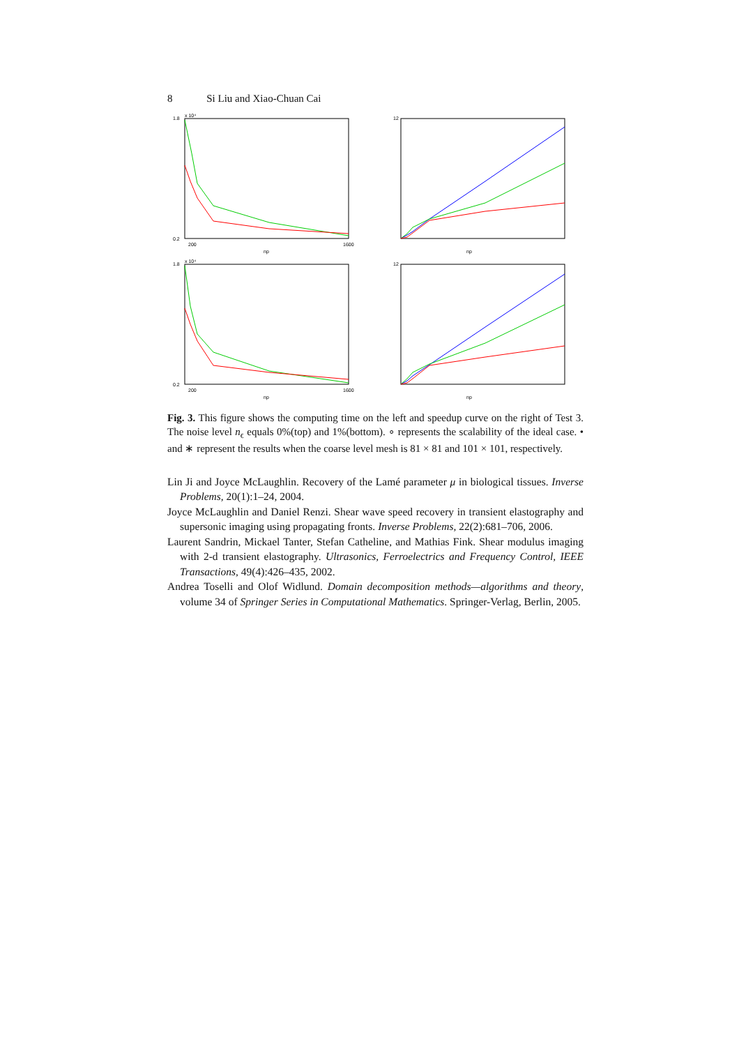8 Si Liu and Xiao-Chuan Cai
x 10⁴
1.8
0.2
200
1600
np
12
np
x 10⁴
1.8
0.2
200
1600
np
12
np
Fig. 3. This figure shows the computing time on the left and speedup curve on the right of Test 3. The noise level n<sub>ϵ</sub> equals 0%(top) and 1%(bottom). ∘ represents the scalability of the ideal case. • and ∗ represent the results when the coarse level mesh is 81 × 81 and 101 × 101, respectively.
Lin Ji and Joyce McLaughlin. Recovery of the Lamé parameter μ in biological tissues. Inverse Problems, 20(1):1–24, 2004.
Joyce McLaughlin and Daniel Renzi. Shear wave speed recovery in transient elastography and supersonic imaging using propagating fronts. Inverse Problems, 22(2):681–706, 2006.
Laurent Sandrin, Mickael Tanter, Stefan Catheline, and Mathias Fink. Shear modulus imaging with 2-d transient elastography. Ultrasonics, Ferroelectrics and Frequency Control, IEEE Transactions, 49(4):426–435, 2002.
Andrea Toselli and Olof Widlund. Domain decomposition methods—algorithms and theory, volume 34 of Springer Series in Computational Mathematics. Springer-Verlag, Berlin, 2005.